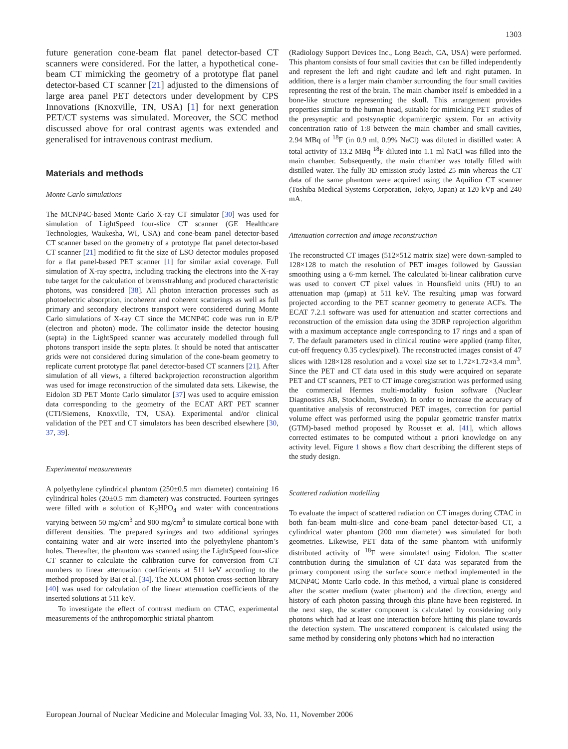1303
future generation cone-beam flat panel detector-based CT scanners were considered. For the latter, a hypothetical cone-beam CT mimicking the geometry of a prototype flat panel detector-based CT scanner [21] adjusted to the dimensions of large area panel PET detectors under development by CPS Innovations (Knoxville, TN, USA) [1] for next generation PET/CT systems was simulated. Moreover, the SCC method discussed above for oral contrast agents was extended and generalised for intravenous contrast medium.
Materials and methods
Monte Carlo simulations
The MCNP4C-based Monte Carlo X-ray CT simulator [30] was used for simulation of LightSpeed four-slice CT scanner (GE Healthcare Technologies, Waukesha, WI, USA) and cone-beam panel detector-based CT scanner based on the geometry of a prototype flat panel detector-based CT scanner [21] modified to fit the size of LSO detector modules proposed for a flat panel-based PET scanner [1] for similar axial coverage. Full simulation of X-ray spectra, including tracking the electrons into the X-ray tube target for the calculation of bremsstrahlung and produced characteristic photons, was considered [38]. All photon interaction processes such as photoelectric absorption, incoherent and coherent scatterings as well as full primary and secondary electrons transport were considered during Monte Carlo simulations of X-ray CT since the MCNP4C code was run in E/P (electron and photon) mode. The collimator inside the detector housing (septa) in the LightSpeed scanner was accurately modelled through full photons transport inside the septa plates. It should be noted that antiscatter grids were not considered during simulation of the cone-beam geometry to replicate current prototype flat panel detector-based CT scanners [21]. After simulation of all views, a filtered backprojection reconstruction algorithm was used for image reconstruction of the simulated data sets. Likewise, the Eidolon 3D PET Monte Carlo simulator [37] was used to acquire emission data corresponding to the geometry of the ECAT ART PET scanner (CTI/Siemens, Knoxville, TN, USA). Experimental and/or clinical validation of the PET and CT simulators has been described elsewhere [30, 37, 39].
Experimental measurements
A polyethylene cylindrical phantom (250±0.5 mm diameter) containing 16 cylindrical holes (20±0.5 mm diameter) was constructed. Fourteen syringes were filled with a solution of K<sub>2</sub>HPO<sub>4</sub> and water with concentrations varying between 50 mg/cm<sup>3</sup> and 900 mg/cm<sup>3</sup> to simulate cortical bone with different densities. The prepared syringes and two additional syringes containing water and air were inserted into the polyethylene phantom’s holes. Thereafter, the phantom was scanned using the LightSpeed four-slice CT scanner to calculate the calibration curve for conversion from CT numbers to linear attenuation coefficients at 511 keV according to the method proposed by Bai et al. [34]. The XCOM photon cross-section library [40] was used for calculation of the linear attenuation coefficients of the inserted solutions at 511 keV.
To investigate the effect of contrast medium on CTAC, experimental measurements of the anthropomorphic striatal phantom
(Radiology Support Devices Inc., Long Beach, CA, USA) were performed. This phantom consists of four small cavities that can be filled independently and represent the left and right caudate and left and right putamen. In addition, there is a larger main chamber surrounding the four small cavities representing the rest of the brain. The main chamber itself is embedded in a bone-like structure representing the skull. This arrangement provides properties similar to the human head, suitable for mimicking PET studies of the presynaptic and postsynaptic dopaminergic system. For an activity concentration ratio of 1:8 between the main chamber and small cavities, 2.94 MBq of <sup>18</sup>F (in 0.9 ml, 0.9% NaCl) was diluted in distilled water. A total activity of 13.2 MBq <sup>18</sup>F diluted into 1.1 ml NaCl was filled into the main chamber. Subsequently, the main chamber was totally filled with distilled water. The fully 3D emission study lasted 25 min whereas the CT data of the same phantom were acquired using the Aquilion CT scanner (Toshiba Medical Systems Corporation, Tokyo, Japan) at 120 kVp and 240 mA.
Attenuation correction and image reconstruction
The reconstructed CT images (512×512 matrix size) were down-sampled to 128×128 to match the resolution of PET images followed by Gaussian smoothing using a 6-mm kernel. The calculated bi-linear calibration curve was used to convert CT pixel values in Hounsfield units (HU) to an attenuation map (μmap) at 511 keV. The resulting μmap was forward projected according to the PET scanner geometry to generate ACFs. The ECAT 7.2.1 software was used for attenuation and scatter corrections and reconstruction of the emission data using the 3DRP reprojection algorithm with a maximum acceptance angle corresponding to 17 rings and a span of 7. The default parameters used in clinical routine were applied (ramp filter, cut-off frequency 0.35 cycles/pixel). The reconstructed images consist of 47 slices with 128×128 resolution and a voxel size set to 1.72×1.72×3.4 mm<sup>3</sup>. Since the PET and CT data used in this study were acquired on separate PET and CT scanners, PET to CT image coregistration was performed using the commercial Hermes multi-modality fusion software (Nuclear Diagnostics AB, Stockholm, Sweden). In order to increase the accuracy of quantitative analysis of reconstructed PET images, correction for partial volume effect was performed using the popular geometric transfer matrix (GTM)-based method proposed by Rousset et al. [41], which allows corrected estimates to be computed without a priori knowledge on any activity level. Figure 1 shows a flow chart describing the different steps of the study design.
Scattered radiation modelling
To evaluate the impact of scattered radiation on CT images during CTAC in both fan-beam multi-slice and cone-beam panel detector-based CT, a cylindrical water phantom (200 mm diameter) was simulated for both geometries. Likewise, PET data of the same phantom with uniformly distributed activity of <sup>18</sup>F were simulated using Eidolon. The scatter contribution during the simulation of CT data was separated from the primary component using the surface source method implemented in the MCNP4C Monte Carlo code. In this method, a virtual plane is considered after the scatter medium (water phantom) and the direction, energy and history of each photon passing through this plane have been registered. In the next step, the scatter component is calculated by considering only photons which had at least one interaction before hitting this plane towards the detection system. The unscattered component is calculated using the same method by considering only photons which had no interaction
European Journal of Nuclear Medicine and Molecular Imaging Vol. 33, No. 11, November 2006